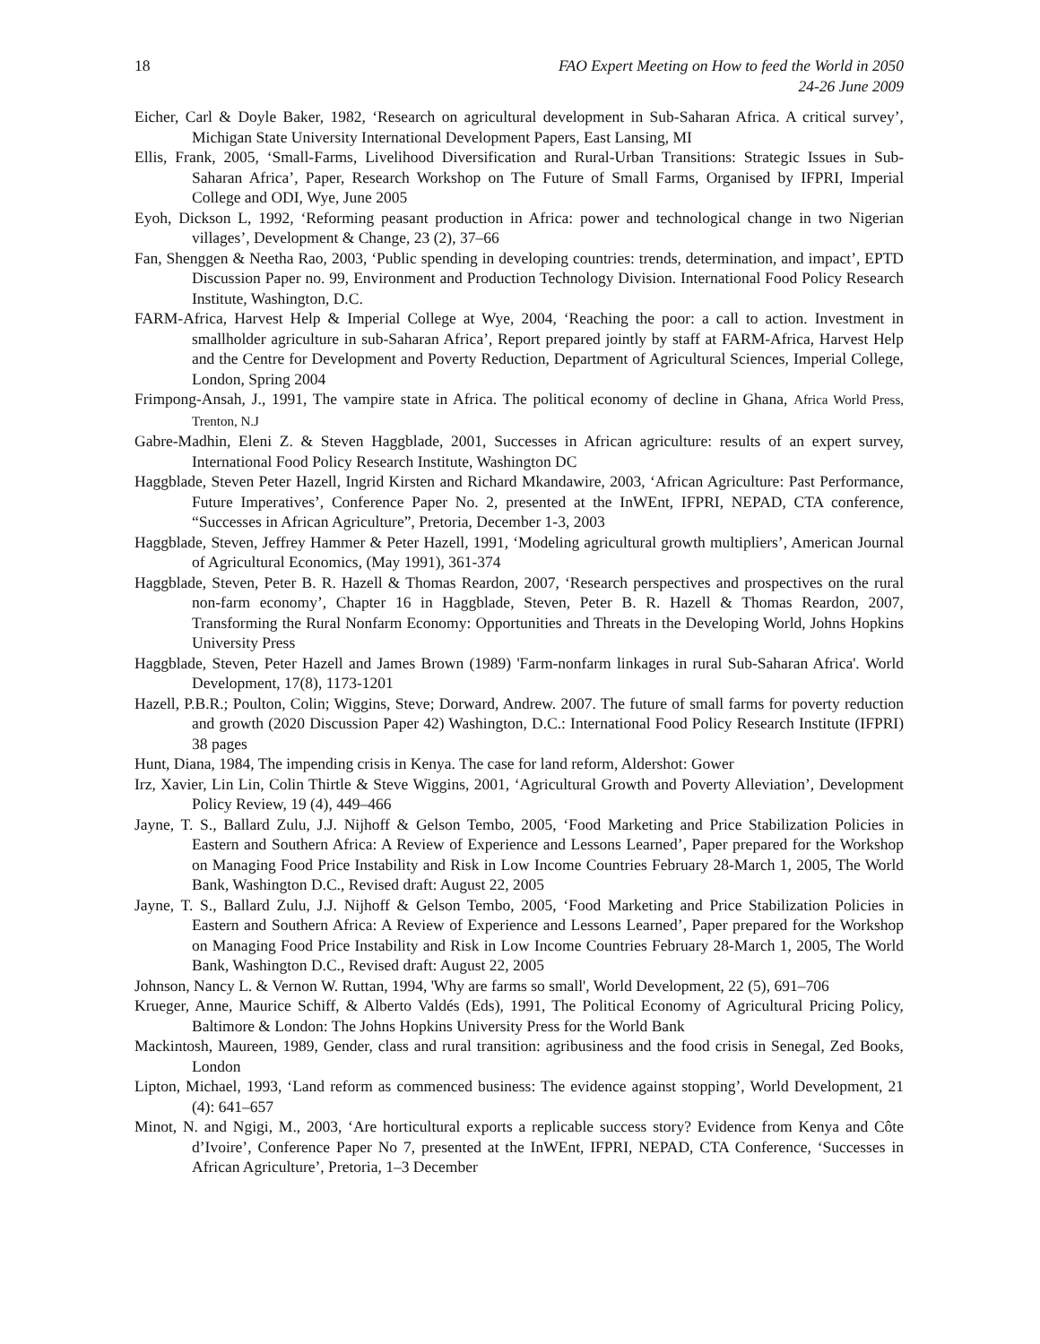18 FAO Expert Meeting on How to feed the World in 2050
24-26 June 2009
Eicher, Carl & Doyle Baker, 1982, ‘Research on agricultural development in Sub-Saharan Africa. A critical survey’, Michigan State University International Development Papers, East Lansing, MI
Ellis, Frank, 2005, ‘Small-Farms, Livelihood Diversification and Rural-Urban Transitions: Strategic Issues in Sub-Saharan Africa’, Paper, Research Workshop on The Future of Small Farms, Organised by IFPRI, Imperial College and ODI, Wye, June 2005
Eyoh, Dickson L, 1992, ‘Reforming peasant production in Africa: power and technological change in two Nigerian villages’, Development & Change, 23 (2), 37–66
Fan, Shenggen & Neetha Rao, 2003, ‘Public spending in developing countries: trends, determination, and impact’, EPTD Discussion Paper no. 99, Environment and Production Technology Division. International Food Policy Research Institute, Washington, D.C.
FARM-Africa, Harvest Help & Imperial College at Wye, 2004, ‘Reaching the poor: a call to action. Investment in smallholder agriculture in sub-Saharan Africa’, Report prepared jointly by staff at FARM-Africa, Harvest Help and the Centre for Development and Poverty Reduction, Department of Agricultural Sciences, Imperial College, London, Spring 2004
Frimpong-Ansah, J., 1991, The vampire state in Africa. The political economy of decline in Ghana, Africa World Press, Trenton, N.J
Gabre-Madhin, Eleni Z. & Steven Haggblade, 2001, Successes in African agriculture: results of an expert survey, International Food Policy Research Institute, Washington DC
Haggblade, Steven Peter Hazell, Ingrid Kirsten and Richard Mkandawire, 2003, ‘African Agriculture: Past Performance, Future Imperatives’, Conference Paper No. 2, presented at the InWEnt, IFPRI, NEPAD, CTA conference, “Successes in African Agriculture”, Pretoria, December 1-3, 2003
Haggblade, Steven, Jeffrey Hammer & Peter Hazell, 1991, ‘Modeling agricultural growth multipliers’, American Journal of Agricultural Economics, (May 1991), 361-374
Haggblade, Steven, Peter B. R. Hazell & Thomas Reardon, 2007, ‘Research perspectives and prospectives on the rural non-farm economy’, Chapter 16 in Haggblade, Steven, Peter B. R. Hazell & Thomas Reardon, 2007, Transforming the Rural Nonfarm Economy: Opportunities and Threats in the Developing World, Johns Hopkins University Press
Haggblade, Steven, Peter Hazell and James Brown (1989) 'Farm-nonfarm linkages in rural Sub-Saharan Africa'. World Development, 17(8), 1173-1201
Hazell, P.B.R.; Poulton, Colin; Wiggins, Steve; Dorward, Andrew. 2007. The future of small farms for poverty reduction and growth (2020 Discussion Paper 42) Washington, D.C.: International Food Policy Research Institute (IFPRI) 38 pages
Hunt, Diana, 1984, The impending crisis in Kenya. The case for land reform, Aldershot: Gower
Irz, Xavier, Lin Lin, Colin Thirtle & Steve Wiggins, 2001, ‘Agricultural Growth and Poverty Alleviation’, Development Policy Review, 19 (4), 449–466
Jayne, T. S., Ballard Zulu, J.J. Nijhoff & Gelson Tembo, 2005, ‘Food Marketing and Price Stabilization Policies in Eastern and Southern Africa: A Review of Experience and Lessons Learned’, Paper prepared for the Workshop on Managing Food Price Instability and Risk in Low Income Countries February 28-March 1, 2005, The World Bank, Washington D.C., Revised draft: August 22, 2005
Jayne, T. S., Ballard Zulu, J.J. Nijhoff & Gelson Tembo, 2005, ‘Food Marketing and Price Stabilization Policies in Eastern and Southern Africa: A Review of Experience and Lessons Learned’, Paper prepared for the Workshop on Managing Food Price Instability and Risk in Low Income Countries February 28-March 1, 2005, The World Bank, Washington D.C., Revised draft: August 22, 2005
Johnson, Nancy L. & Vernon W. Ruttan, 1994, 'Why are farms so small', World Development, 22 (5), 691–706
Krueger, Anne, Maurice Schiff, & Alberto Valdés (Eds), 1991, The Political Economy of Agricultural Pricing Policy, Baltimore & London: The Johns Hopkins University Press for the World Bank
Mackintosh, Maureen, 1989, Gender, class and rural transition: agribusiness and the food crisis in Senegal, Zed Books, London
Lipton, Michael, 1993, ‘Land reform as commenced business: The evidence against stopping’, World Development, 21 (4): 641–657
Minot, N. and Ngigi, M., 2003, ‘Are horticultural exports a replicable success story? Evidence from Kenya and Côte d’Ivoire’, Conference Paper No 7, presented at the InWEnt, IFPRI, NEPAD, CTA Conference, ‘Successes in African Agriculture’, Pretoria, 1–3 December